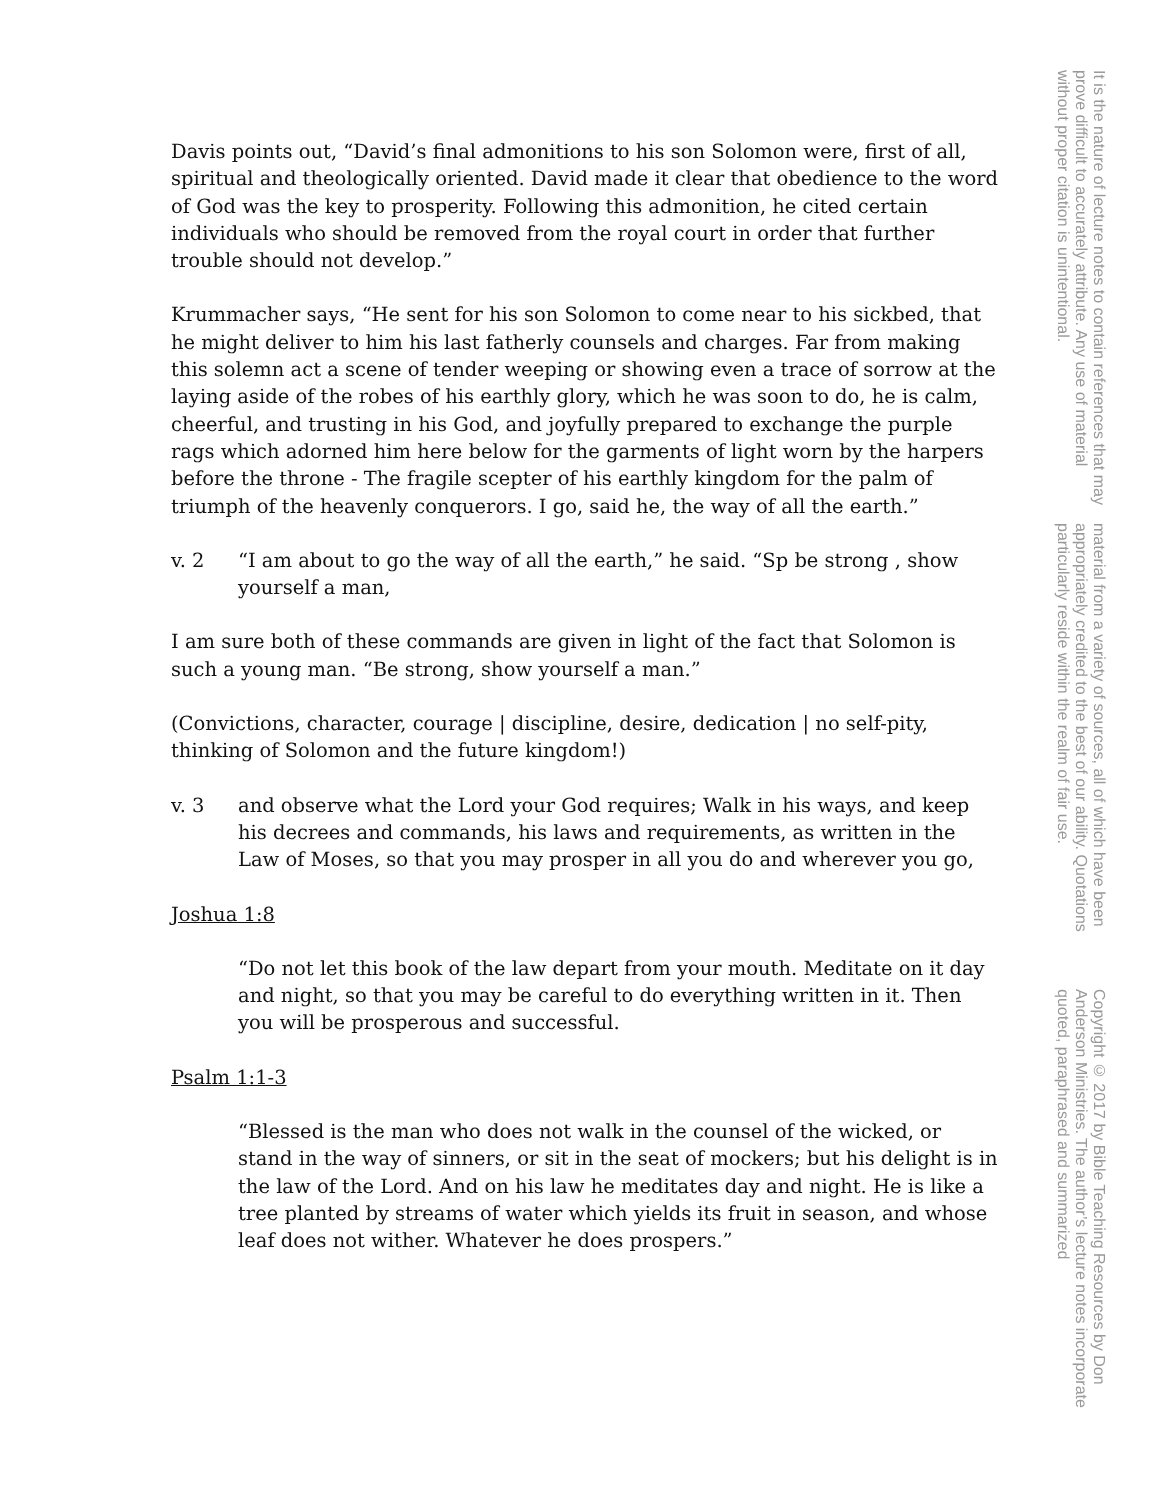Davis points out, “David’s final admonitions to his son Solomon were, first of all, spiritual and theologically oriented. David made it clear that obedience to the word of God was the key to prosperity. Following this admonition, he cited certain individuals who should be removed from the royal court in order that further trouble should not develop.”
Krummacher says, “He sent for his son Solomon to come near to his sickbed, that he might deliver to him his last fatherly counsels and charges. Far from making this solemn act a scene of tender weeping or showing even a trace of sorrow at the laying aside of the robes of his earthly glory, which he was soon to do, he is calm, cheerful, and trusting in his God, and joyfully prepared to exchange the purple rags which adorned him here below for the garments of light worn by the harpers before the throne - The fragile scepter of his earthly kingdom for the palm of triumph of the heavenly conquerors. I go, said he, the way of all the earth.”
v. 2 “I am about to go the way of all the earth,” he said. “Sp be strong , show yourself a man,
I am sure both of these commands are given in light of the fact that Solomon is such a young man. “Be strong, show yourself a man.”
(Convictions, character, courage | discipline, desire, dedication | no self-pity, thinking of Solomon and the future kingdom!)
v. 3 and observe what the Lord your God requires; Walk in his ways, and keep his decrees and commands, his laws and requirements, as written in the Law of Moses, so that you may prosper in all you do and wherever you go,
Joshua 1:8
“Do not let this book of the law depart from your mouth. Meditate on it day and night, so that you may be careful to do everything written in it. Then you will be prosperous and successful.
Psalm 1:1-3
“Blessed is the man who does not walk in the counsel of the wicked, or stand in the way of sinners, or sit in the seat of mockers; but his delight is in the law of the Lord. And on his law he meditates day and night. He is like a tree planted by streams of water which yields its fruit in season, and whose leaf does not wither. Whatever he does prospers.”
Copyright © 2017 by Bible Teaching Resources by Don Anderson Ministries. The author’s lecture notes incorporate quoted, paraphrased and summarized
material from a variety of sources, all of which have been appropriately credited to the best of our ability. Quotations particularly reside within the realm of fair use.
It is the nature of lecture notes to contain references that may prove difficult to accurately attribute. Any use of material without proper citation is unintentional.